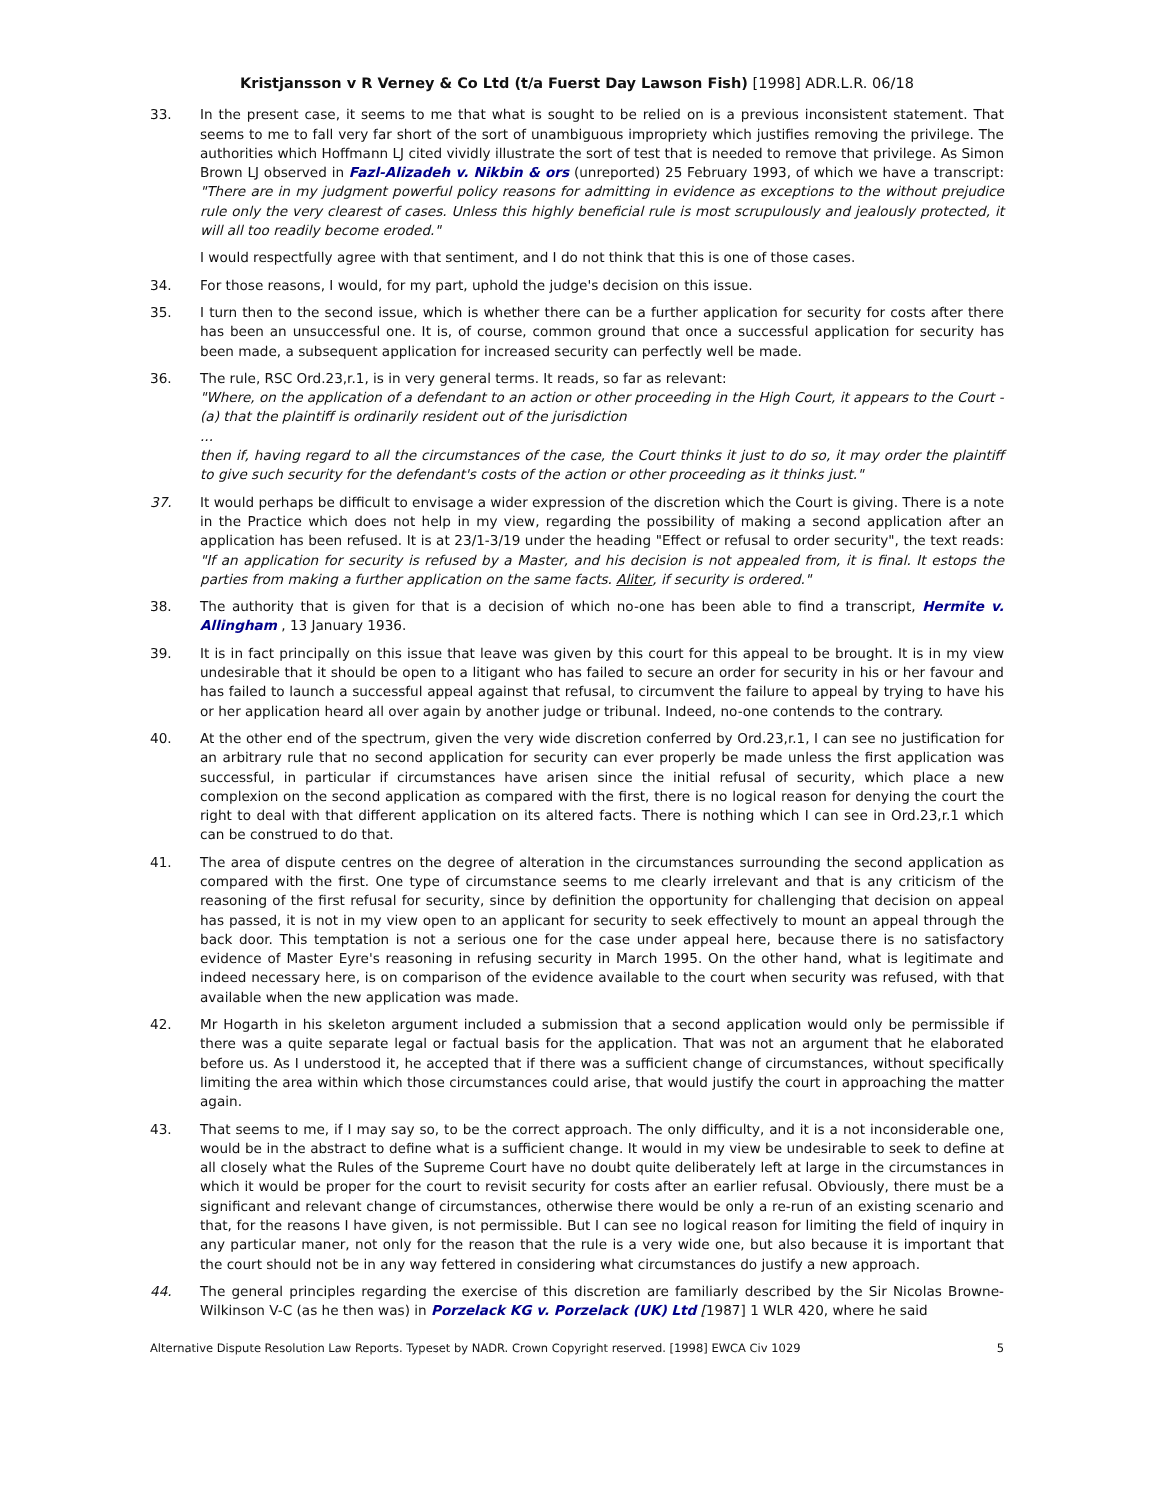Kristjansson v R Verney & Co Ltd (t/a Fuerst Day Lawson Fish) [1998] ADR.L.R. 06/18
33. In the present case, it seems to me that what is sought to be relied on is a previous inconsistent statement. That seems to me to fall very far short of the sort of unambiguous impropriety which justifies removing the privilege. The authorities which Hoffmann LJ cited vividly illustrate the sort of test that is needed to remove that privilege. As Simon Brown LJ observed in Fazl-Alizadeh v. Nikbin & ors (unreported) 25 February 1993, of which we have a transcript: "There are in my judgment powerful policy reasons for admitting in evidence as exceptions to the without prejudice rule only the very clearest of cases. Unless this highly beneficial rule is most scrupulously and jealously protected, it will all too readily become eroded."
I would respectfully agree with that sentiment, and I do not think that this is one of those cases.
34. For those reasons, I would, for my part, uphold the judge's decision on this issue.
35. I turn then to the second issue, which is whether there can be a further application for security for costs after there has been an unsuccessful one. It is, of course, common ground that once a successful application for security has been made, a subsequent application for increased security can perfectly well be made.
36. The rule, RSC Ord.23,r.1, is in very general terms. It reads, so far as relevant:
"Where, on the application of a defendant to an action or other proceeding in the High Court, it appears to the Court -
(a) that the plaintiff is ordinarily resident out of the jurisdiction
...
then if, having regard to all the circumstances of the case, the Court thinks it just to do so, it may order the plaintiff to give such security for the defendant's costs of the action or other proceeding as it thinks just."
37. It would perhaps be difficult to envisage a wider expression of the discretion which the Court is giving. There is a note in the Practice which does not help in my view, regarding the possibility of making a second application after an application has been refused. It is at 23/1-3/19 under the heading "Effect or refusal to order security", the text reads: "If an application for security is refused by a Master, and his decision is not appealed from, it is final. It estops the parties from making a further application on the same facts. Aliter, if security is ordered."
38. The authority that is given for that is a decision of which no-one has been able to find a transcript, Hermite v. Allingham , 13 January 1936.
39. It is in fact principally on this issue that leave was given by this court for this appeal to be brought. It is in my view undesirable that it should be open to a litigant who has failed to secure an order for security in his or her favour and has failed to launch a successful appeal against that refusal, to circumvent the failure to appeal by trying to have his or her application heard all over again by another judge or tribunal. Indeed, no-one contends to the contrary.
40. At the other end of the spectrum, given the very wide discretion conferred by Ord.23,r.1, I can see no justification for an arbitrary rule that no second application for security can ever properly be made unless the first application was successful, in particular if circumstances have arisen since the initial refusal of security, which place a new complexion on the second application as compared with the first, there is no logical reason for denying the court the right to deal with that different application on its altered facts. There is nothing which I can see in Ord.23,r.1 which can be construed to do that.
41. The area of dispute centres on the degree of alteration in the circumstances surrounding the second application as compared with the first. One type of circumstance seems to me clearly irrelevant and that is any criticism of the reasoning of the first refusal for security, since by definition the opportunity for challenging that decision on appeal has passed, it is not in my view open to an applicant for security to seek effectively to mount an appeal through the back door. This temptation is not a serious one for the case under appeal here, because there is no satisfactory evidence of Master Eyre's reasoning in refusing security in March 1995. On the other hand, what is legitimate and indeed necessary here, is on comparison of the evidence available to the court when security was refused, with that available when the new application was made.
42. Mr Hogarth in his skeleton argument included a submission that a second application would only be permissible if there was a quite separate legal or factual basis for the application. That was not an argument that he elaborated before us. As I understood it, he accepted that if there was a sufficient change of circumstances, without specifically limiting the area within which those circumstances could arise, that would justify the court in approaching the matter again.
43. That seems to me, if I may say so, to be the correct approach. The only difficulty, and it is a not inconsiderable one, would be in the abstract to define what is a sufficient change. It would in my view be undesirable to seek to define at all closely what the Rules of the Supreme Court have no doubt quite deliberately left at large in the circumstances in which it would be proper for the court to revisit security for costs after an earlier refusal. Obviously, there must be a significant and relevant change of circumstances, otherwise there would be only a re-run of an existing scenario and that, for the reasons I have given, is not permissible. But I can see no logical reason for limiting the field of inquiry in any particular maner, not only for the reason that the rule is a very wide one, but also because it is important that the court should not be in any way fettered in considering what circumstances do justify a new approach.
44. The general principles regarding the exercise of this discretion are familiarly described by the Sir Nicolas Browne-Wilkinson V-C (as he then was) in Porzelack KG v. Porzelack (UK) Ltd [1987] 1 WLR 420, where he said
Alternative Dispute Resolution Law Reports. Typeset by NADR. Crown Copyright reserved. [1998] EWCA Civ 1029 5